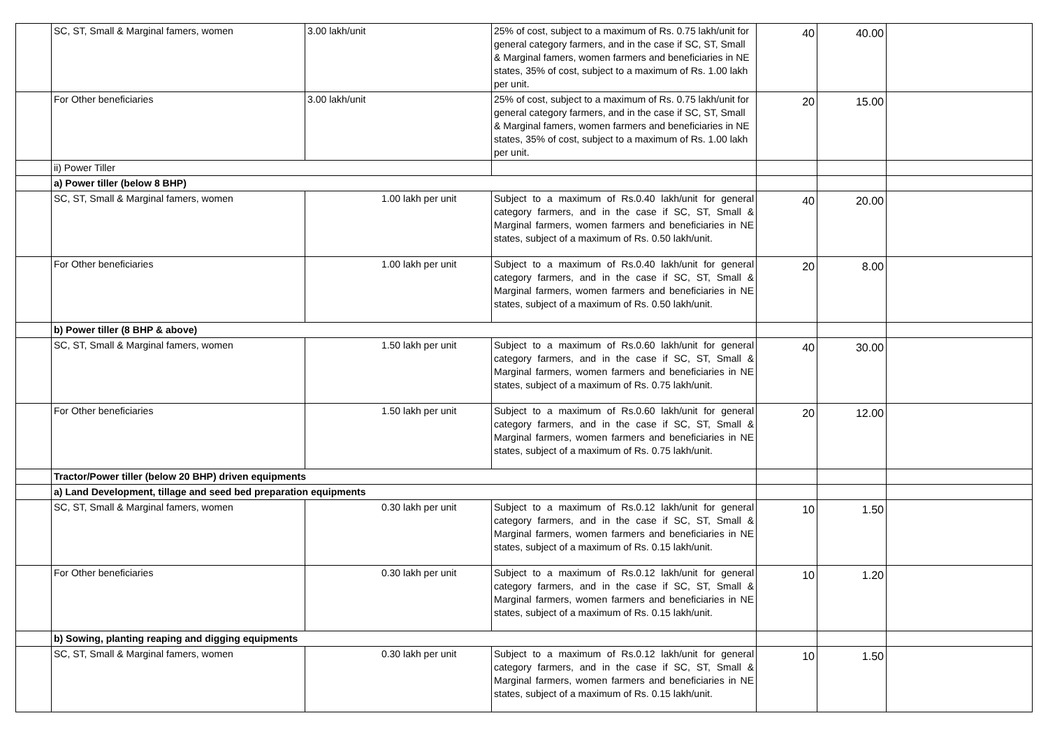| | SC, ST, Small & Marginal famers, women | 3.00 lakh/unit | 25% of cost, subject to a maximum of Rs. 0.75 lakh/unit for general category farmers, and in the case if SC, ST, Small & Marginal famers, women farmers and beneficiaries in NE states, 35% of cost, subject to a maximum of Rs. 1.00 lakh per unit. | 40 | 40.00 | |
| | For Other beneficiaries | 3.00 lakh/unit | 25% of cost, subject to a maximum of Rs. 0.75 lakh/unit for general category farmers, and in the case if SC, ST, Small & Marginal famers, women farmers and beneficiaries in NE states, 35% of cost, subject to a maximum of Rs. 1.00 lakh per unit. | 20 | 15.00 | |
| | ii) Power Tiller | | | | | |
| | a) Power tiller (below 8 BHP) | | | | | |
| | SC, ST, Small & Marginal famers, women | 1.00 lakh per unit | Subject to a maximum of Rs.0.40 lakh/unit for general category farmers, and in the case if SC, ST, Small & Marginal farmers, women farmers and beneficiaries in NE states, subject of a maximum of Rs. 0.50 lakh/unit. | 40 | 20.00 | |
| | For Other beneficiaries | 1.00 lakh per unit | Subject to a maximum of Rs.0.40 lakh/unit for general category farmers, and in the case if SC, ST, Small & Marginal farmers, women farmers and beneficiaries in NE states, subject of a maximum of Rs. 0.50 lakh/unit. | 20 | 8.00 | |
| | b) Power tiller (8 BHP & above) | | | | | |
| | SC, ST, Small & Marginal famers, women | 1.50 lakh per unit | Subject to a maximum of Rs.0.60 lakh/unit for general category farmers, and in the case if SC, ST, Small & Marginal farmers, women farmers and beneficiaries in NE states, subject of a maximum of Rs. 0.75 lakh/unit. | 40 | 30.00 | |
| | For Other beneficiaries | 1.50 lakh per unit | Subject to a maximum of Rs.0.60 lakh/unit for general category farmers, and in the case if SC, ST, Small & Marginal farmers, women farmers and beneficiaries in NE states, subject of a maximum of Rs. 0.75 lakh/unit. | 20 | 12.00 | |
| | Tractor/Power tiller (below 20 BHP) driven equipments | | | | | |
| | a) Land Development, tillage and seed bed preparation equipments | | | | | |
| | SC, ST, Small & Marginal famers, women | 0.30 lakh per unit | Subject to a maximum of Rs.0.12 lakh/unit for general category farmers, and in the case if SC, ST, Small & Marginal farmers, women farmers and beneficiaries in NE states, subject of a maximum of Rs. 0.15 lakh/unit. | 10 | 1.50 | |
| | For Other beneficiaries | 0.30 lakh per unit | Subject to a maximum of Rs.0.12 lakh/unit for general category farmers, and in the case if SC, ST, Small & Marginal farmers, women farmers and beneficiaries in NE states, subject of a maximum of Rs. 0.15 lakh/unit. | 10 | 1.20 | |
| | b) Sowing, planting reaping and digging equipments | | | | | |
| | SC, ST, Small & Marginal famers, women | 0.30 lakh per unit | Subject to a maximum of Rs.0.12 lakh/unit for general category farmers, and in the case if SC, ST, Small & Marginal farmers, women farmers and beneficiaries in NE states, subject of a maximum of Rs. 0.15 lakh/unit. | 10 | 1.50 | |